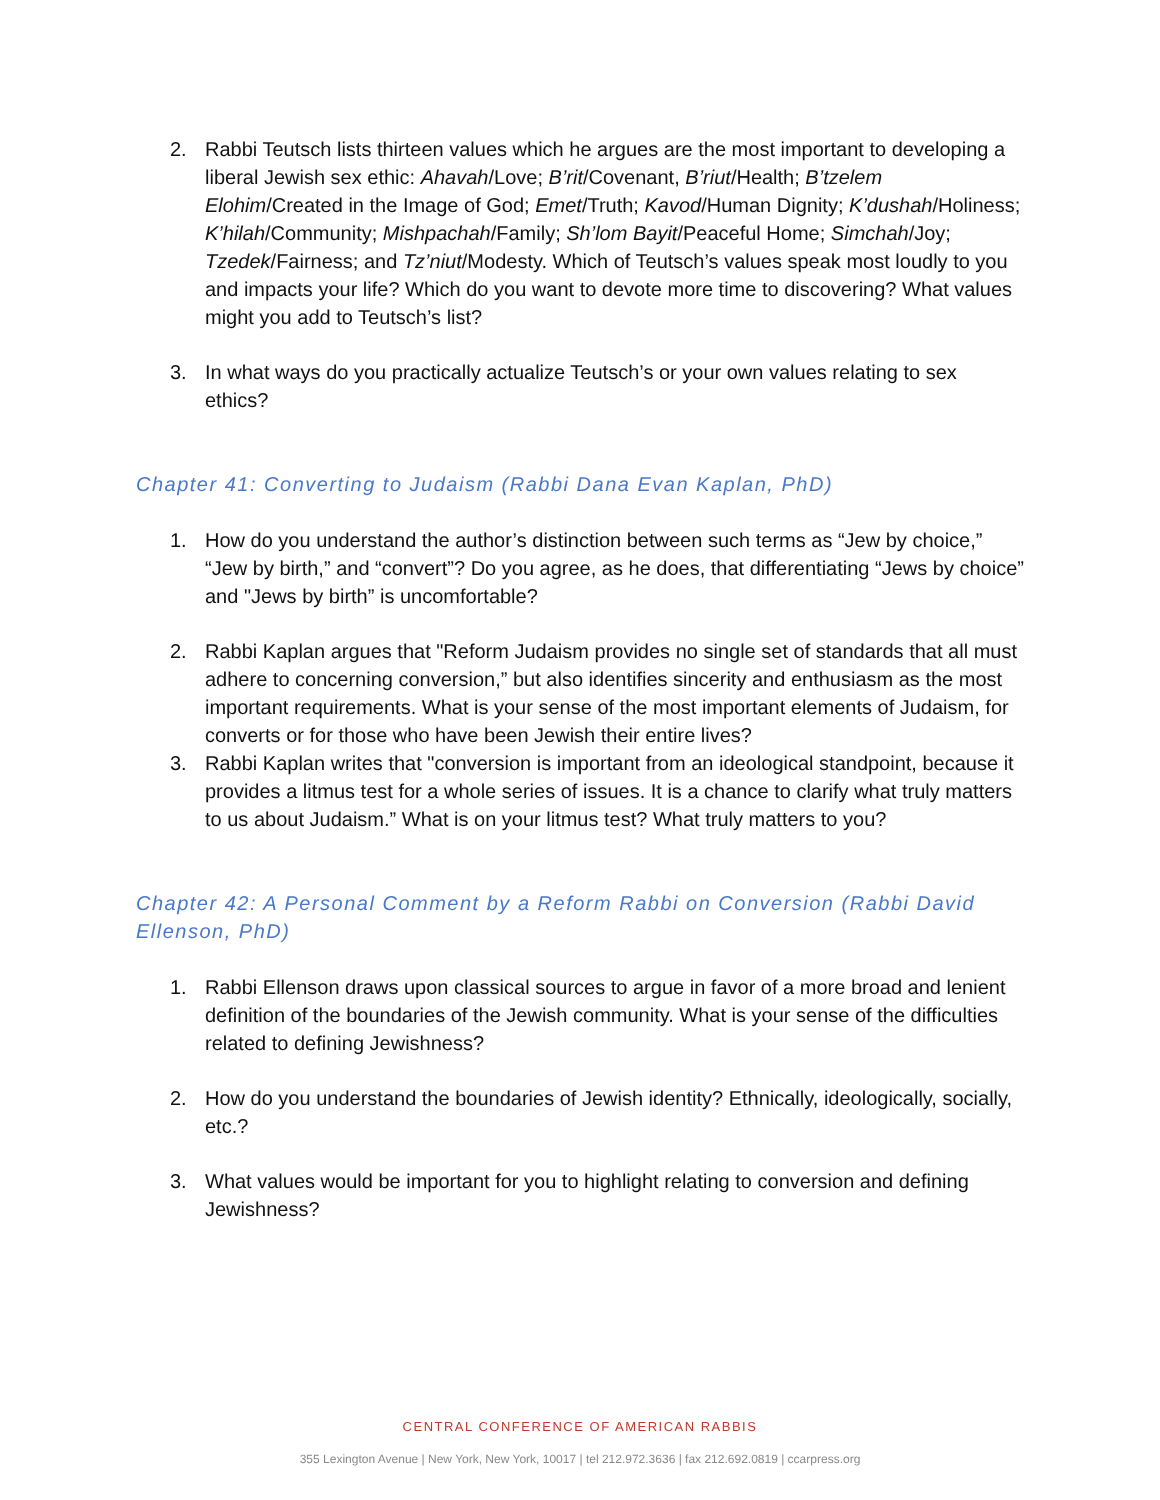2. Rabbi Teutsch lists thirteen values which he argues are the most important to developing a liberal Jewish sex ethic: Ahavah/Love; B’rit/Covenant, B’riut/Health; B’tzelem Elohim/Created in the Image of God; Emet/Truth; Kavod/Human Dignity; K’dushah/Holiness; K’hilah/Community; Mishpachah/Family; Sh’lom Bayit/Peaceful Home; Simchah/Joy; Tzedek/Fairness; and Tz’niut/Modesty. Which of Teutsch’s values speak most loudly to you and impacts your life? Which do you want to devote more time to discovering? What values might you add to Teutsch’s list?
3. In what ways do you practically actualize Teutsch’s or your own values relating to sex ethics?
Chapter 41: Converting to Judaism (Rabbi Dana Evan Kaplan, PhD)
1. How do you understand the author’s distinction between such terms as “Jew by choice,” “Jew by birth,” and “convert”? Do you agree, as he does, that differentiating “Jews by choice” and "Jews by birth” is uncomfortable?
2. Rabbi Kaplan argues that "Reform Judaism provides no single set of standards that all must adhere to concerning conversion,” but also identifies sincerity and enthusiasm as the most important requirements. What is your sense of the most important elements of Judaism, for converts or for those who have been Jewish their entire lives?
3. Rabbi Kaplan writes that "conversion is important from an ideological standpoint, because it provides a litmus test for a whole series of issues. It is a chance to clarify what truly matters to us about Judaism.” What is on your litmus test? What truly matters to you?
Chapter 42: A Personal Comment by a Reform Rabbi on Conversion (Rabbi David Ellenson, PhD)
1. Rabbi Ellenson draws upon classical sources to argue in favor of a more broad and lenient definition of the boundaries of the Jewish community. What is your sense of the difficulties related to defining Jewishness?
2. How do you understand the boundaries of Jewish identity? Ethnically, ideologically, socially, etc.?
3. What values would be important for you to highlight relating to conversion and defining Jewishness?
CENTRAL CONFERENCE OF AMERICAN RABBIS
355 Lexington Avenue | New York, New York, 10017 | tel 212.972.3636 | fax 212.692.0819 | ccarpress.org